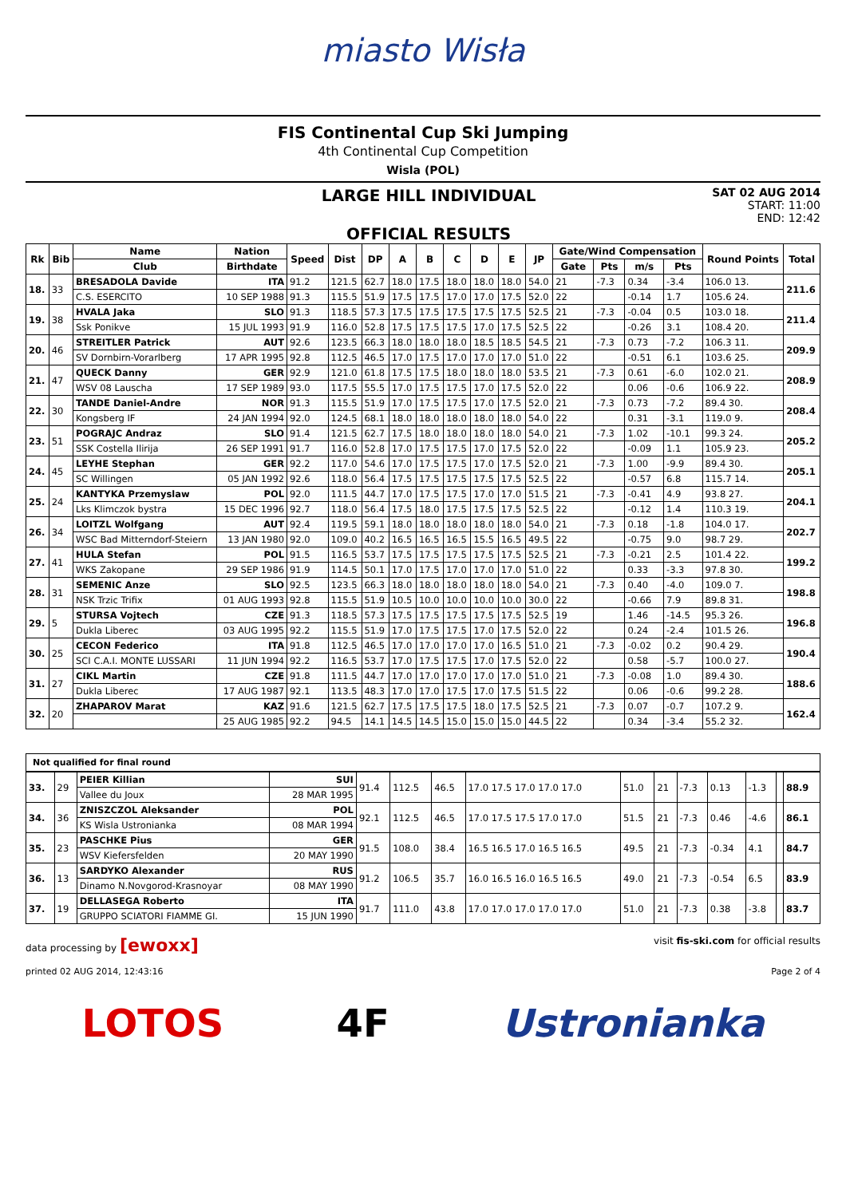miasto Wisła
FIS Continental Cup Ski Jumping
4th Continental Cup Competition
Wisla (POL)
LARGE HILL INDIVIDUAL
OFFICIAL RESULTS
SAT 02 AUG 2014
START: 11:00
END: 12:42
| Rk | Bib | Name | Nation | Speed | Dist | DP | A | B | C | D | E | JP | Gate/Wind Compensation | | | | Round Points | Total |
| --- | --- | --- | --- | --- | --- | --- | --- | --- | --- | --- | --- | --- | --- | --- | --- | --- | --- | --- |
| | | Club | Birthdate | | | | | | | | | | Gate | Pts | m/s | Pts | | |
| 18. | 33 | BRESADOLA Davide | ITA | 91.2 | 121.5 | 62.7 | 18.0 | 17.5 | 18.0 | 18.0 | 18.0 | 54.0 | 21 | -7.3 | 0.34 | -3.4 | 106.0 13. | 211.6 |
| | | C.S. ESERCITO | 10 SEP 1988 | 91.3 | 115.5 | 51.9 | 17.5 | 17.5 | 17.0 | 17.0 | 17.5 | 52.0 | 22 | | -0.14 | 1.7 | 105.6 24. | |
| 19. | 38 | HVALA Jaka | SLO | 91.3 | 118.5 | 57.3 | 17.5 | 17.5 | 17.5 | 17.5 | 17.5 | 52.5 | 21 | -7.3 | -0.04 | 0.5 | 103.0 18. | 211.4 |
| | | Ssk Ponikve | 15 JUL 1993 | 91.9 | 116.0 | 52.8 | 17.5 | 17.5 | 17.5 | 17.0 | 17.5 | 52.5 | 22 | | -0.26 | 3.1 | 108.4 20. | |
| 20. | 46 | STREITLER Patrick | AUT | 92.6 | 123.5 | 66.3 | 18.0 | 18.0 | 18.0 | 18.5 | 18.5 | 54.5 | 21 | -7.3 | 0.73 | -7.2 | 106.3 11. | 209.9 |
| | | SV Dornbirn-Vorarlberg | 17 APR 1995 | 92.8 | 112.5 | 46.5 | 17.0 | 17.5 | 17.0 | 17.0 | 17.0 | 51.0 | 22 | | -0.51 | 6.1 | 103.6 25. | |
| 21. | 47 | QUECK Danny | GER | 92.9 | 121.0 | 61.8 | 17.5 | 17.5 | 18.0 | 18.0 | 18.0 | 53.5 | 21 | -7.3 | 0.61 | -6.0 | 102.0 21. | 208.9 |
| | | WSV 08 Lauscha | 17 SEP 1989 | 93.0 | 117.5 | 55.5 | 17.0 | 17.5 | 17.5 | 17.0 | 17.5 | 52.0 | 22 | | 0.06 | -0.6 | 106.9 22. | |
| 22. | 30 | TANDE Daniel-Andre | NOR | 91.3 | 115.5 | 51.9 | 17.0 | 17.5 | 17.5 | 17.0 | 17.5 | 52.0 | 21 | -7.3 | 0.73 | -7.2 | 89.4 30. | 208.4 |
| | | Kongsberg IF | 24 JAN 1994 | 92.0 | 124.5 | 68.1 | 18.0 | 18.0 | 18.0 | 18.0 | 18.0 | 54.0 | 22 | | 0.31 | -3.1 | 119.0 9. | |
| 23. | 51 | POGRAJC Andraz | SLO | 91.4 | 121.5 | 62.7 | 17.5 | 18.0 | 18.0 | 18.0 | 18.0 | 54.0 | 21 | -7.3 | 1.02 | -10.1 | 99.3 24. | 205.2 |
| | | SSK Costella Ilirija | 26 SEP 1991 | 91.7 | 116.0 | 52.8 | 17.0 | 17.5 | 17.5 | 17.0 | 17.5 | 52.0 | 22 | | -0.09 | 1.1 | 105.9 23. | |
| 24. | 45 | LEYHE Stephan | GER | 92.2 | 117.0 | 54.6 | 17.0 | 17.5 | 17.5 | 17.0 | 17.5 | 52.0 | 21 | -7.3 | 1.00 | -9.9 | 89.4 30. | 205.1 |
| | | SC Willingen | 05 JAN 1992 | 92.6 | 118.0 | 56.4 | 17.5 | 17.5 | 17.5 | 17.5 | 17.5 | 52.5 | 22 | | -0.57 | 6.8 | 115.7 14. | |
| 25. | 24 | KANTYKA Przemyslaw | POL | 92.0 | 111.5 | 44.7 | 17.0 | 17.5 | 17.5 | 17.0 | 17.0 | 51.5 | 21 | -7.3 | -0.41 | 4.9 | 93.8 27. | 204.1 |
| | | Lks Klimczok bystra | 15 DEC 1996 | 92.7 | 118.0 | 56.4 | 17.5 | 18.0 | 17.5 | 17.5 | 17.5 | 52.5 | 22 | | -0.12 | 1.4 | 110.3 19. | |
| 26. | 34 | LOITZL Wolfgang | AUT | 92.4 | 119.5 | 59.1 | 18.0 | 18.0 | 18.0 | 18.0 | 18.0 | 54.0 | 21 | -7.3 | 0.18 | -1.8 | 104.0 17. | 202.7 |
| | | WSC Bad Mitterndorf-Steiern | 13 JAN 1980 | 92.0 | 109.0 | 40.2 | 16.5 | 16.5 | 16.5 | 15.5 | 16.5 | 49.5 | 22 | | -0.75 | 9.0 | 98.7 29. | |
| 27. | 41 | HULA Stefan | POL | 91.5 | 116.5 | 53.7 | 17.5 | 17.5 | 17.5 | 17.5 | 17.5 | 52.5 | 21 | -7.3 | -0.21 | 2.5 | 101.4 22. | 199.2 |
| | | WKS Zakopane | 29 SEP 1986 | 91.9 | 114.5 | 50.1 | 17.0 | 17.5 | 17.0 | 17.0 | 17.0 | 51.0 | 22 | | 0.33 | -3.3 | 97.8 30. | |
| 28. | 31 | SEMENIC Anze | SLO | 92.5 | 123.5 | 66.3 | 18.0 | 18.0 | 18.0 | 18.0 | 18.0 | 54.0 | 21 | -7.3 | 0.40 | -4.0 | 109.0 7. | 198.8 |
| | | NSK Trzic Trifix | 01 AUG 1993 | 92.8 | 115.5 | 51.9 | 10.5 | 10.0 | 10.0 | 10.0 | 10.0 | 30.0 | 22 | | -0.66 | 7.9 | 89.8 31. | |
| 29. | 5 | STURSA Vojtech | CZE | 91.3 | 118.5 | 57.3 | 17.5 | 17.5 | 17.5 | 17.5 | 17.5 | 52.5 | 19 | | 1.46 | -14.5 | 95.3 26. | 196.8 |
| | | Dukla Liberec | 03 AUG 1995 | 92.2 | 115.5 | 51.9 | 17.0 | 17.5 | 17.5 | 17.0 | 17.5 | 52.0 | 22 | | 0.24 | -2.4 | 101.5 26. | |
| 30. | 25 | CECON Federico | ITA | 91.8 | 112.5 | 46.5 | 17.0 | 17.0 | 17.0 | 17.0 | 16.5 | 51.0 | 21 | -7.3 | -0.02 | 0.2 | 90.4 29. | 190.4 |
| | | SCI C.A.I. MONTE LUSSARI | 11 JUN 1994 | 92.2 | 116.5 | 53.7 | 17.0 | 17.5 | 17.5 | 17.0 | 17.5 | 52.0 | 22 | | 0.58 | -5.7 | 100.0 27. | |
| 31. | 27 | CIKL Martin | CZE | 91.8 | 111.5 | 44.7 | 17.0 | 17.0 | 17.0 | 17.0 | 17.0 | 51.0 | 21 | -7.3 | -0.08 | 1.0 | 89.4 30. | 188.6 |
| | | Dukla Liberec | 17 AUG 1987 | 92.1 | 113.5 | 48.3 | 17.0 | 17.0 | 17.5 | 17.0 | 17.5 | 51.5 | 22 | | 0.06 | -0.6 | 99.2 28. | |
| 32. | 20 | ZHAPAROV Marat | KAZ | 91.6 | 121.5 | 62.7 | 17.5 | 17.5 | 17.5 | 18.0 | 17.5 | 52.5 | 21 | -7.3 | 0.07 | -0.7 | 107.2 9. | 162.4 |
| | | | 25 AUG 1985 | 92.2 | 94.5 | 14.1 | 14.5 | 14.5 | 15.0 | 15.0 | 15.0 | 44.5 | 22 | | 0.34 | -3.4 | 55.2 32. | |
Not qualified for final round
| 33. | 29 | PEIER Killian | SUI | 91.4 | 112.5 | 46.5 | 17.0 17.5 17.0 17.0 17.0 | 51.0 | 21 | -7.3 | 0.13 | -1.3 | | 88.9 |
| | | Vallee du Joux | 28 MAR 1995 | | | | | | | | | | | |
| 34. | 36 | ZNISZCZOL Aleksander | POL | 92.1 | 112.5 | 46.5 | 17.0 17.5 17.5 17.0 17.0 | 51.5 | 21 | -7.3 | 0.46 | -4.6 | | 86.1 |
| | | KS Wisla Ustronianka | 08 MAR 1994 | | | | | | | | | | | |
| 35. | 23 | PASCHKE Pius | GER | 91.5 | 108.0 | 38.4 | 16.5 16.5 17.0 16.5 16.5 | 49.5 | 21 | -7.3 | -0.34 | 4.1 | | 84.7 |
| | | WSV Kiefersfelden | 20 MAY 1990 | | | | | | | | | | | |
| 36. | 13 | SARDYKO Alexander | RUS | 91.2 | 106.5 | 35.7 | 16.0 16.5 16.0 16.5 16.5 | 49.0 | 21 | -7.3 | -0.54 | 6.5 | | 83.9 |
| | | Dinamo N.Novgorod-Krasnoyar | 08 MAY 1990 | | | | | | | | | | | |
| 37. | 19 | DELLASEGA Roberto | ITA | 91.7 | 111.0 | 43.8 | 17.0 17.0 17.0 17.0 17.0 | 51.0 | 21 | -7.3 | 0.38 | -3.8 | | 83.7 |
| | | GRUPPO SCIATORI FIAMME GI. | 15 JUN 1990 | | | | | | | | | | | |
data processing by [ewoxx] visit fis-ski.com for official results
printed 02 AUG 2014, 12:43:16 Page 2 of 4
LOTOS 4F Ustronianka